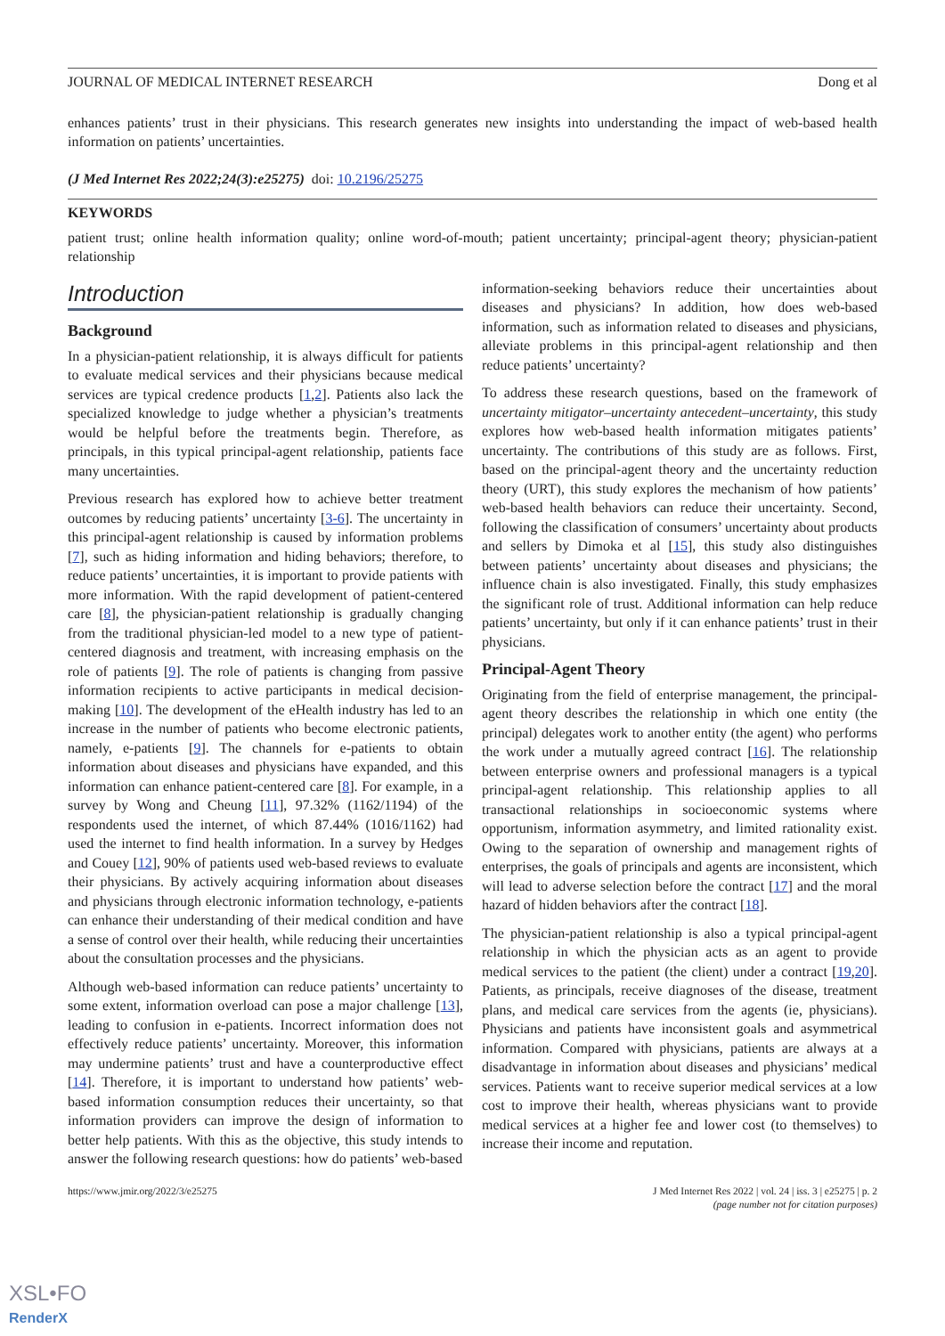JOURNAL OF MEDICAL INTERNET RESEARCH Dong et al
enhances patients’ trust in their physicians. This research generates new insights into understanding the impact of web-based health information on patients’ uncertainties.
(J Med Internet Res 2022;24(3):e25275) doi: 10.2196/25275
KEYWORDS
patient trust; online health information quality; online word-of-mouth; patient uncertainty; principal-agent theory; physician-patient relationship
Introduction
Background
In a physician-patient relationship, it is always difficult for patients to evaluate medical services and their physicians because medical services are typical credence products [1,2]. Patients also lack the specialized knowledge to judge whether a physician’s treatments would be helpful before the treatments begin. Therefore, as principals, in this typical principal-agent relationship, patients face many uncertainties.
Previous research has explored how to achieve better treatment outcomes by reducing patients’ uncertainty [3-6]. The uncertainty in this principal-agent relationship is caused by information problems [7], such as hiding information and hiding behaviors; therefore, to reduce patients’ uncertainties, it is important to provide patients with more information. With the rapid development of patient-centered care [8], the physician-patient relationship is gradually changing from the traditional physician-led model to a new type of patient-centered diagnosis and treatment, with increasing emphasis on the role of patients [9]. The role of patients is changing from passive information recipients to active participants in medical decision-making [10]. The development of the eHealth industry has led to an increase in the number of patients who become electronic patients, namely, e-patients [9]. The channels for e-patients to obtain information about diseases and physicians have expanded, and this information can enhance patient-centered care [8]. For example, in a survey by Wong and Cheung [11], 97.32% (1162/1194) of the respondents used the internet, of which 87.44% (1016/1162) had used the internet to find health information. In a survey by Hedges and Couey [12], 90% of patients used web-based reviews to evaluate their physicians. By actively acquiring information about diseases and physicians through electronic information technology, e-patients can enhance their understanding of their medical condition and have a sense of control over their health, while reducing their uncertainties about the consultation processes and the physicians.
Although web-based information can reduce patients’ uncertainty to some extent, information overload can pose a major challenge [13], leading to confusion in e-patients. Incorrect information does not effectively reduce patients’ uncertainty. Moreover, this information may undermine patients’ trust and have a counterproductive effect [14]. Therefore, it is important to understand how patients’ web-based information consumption reduces their uncertainty, so that information providers can improve the design of information to better help patients. With this as the objective, this study intends to answer the following research questions: how do patients’ web-based
information-seeking behaviors reduce their uncertainties about diseases and physicians? In addition, how does web-based information, such as information related to diseases and physicians, alleviate problems in this principal-agent relationship and then reduce patients’ uncertainty?
To address these research questions, based on the framework of uncertainty mitigator–uncertainty antecedent–uncertainty, this study explores how web-based health information mitigates patients’ uncertainty. The contributions of this study are as follows. First, based on the principal-agent theory and the uncertainty reduction theory (URT), this study explores the mechanism of how patients’ web-based health behaviors can reduce their uncertainty. Second, following the classification of consumers’ uncertainty about products and sellers by Dimoka et al [15], this study also distinguishes between patients’ uncertainty about diseases and physicians; the influence chain is also investigated. Finally, this study emphasizes the significant role of trust. Additional information can help reduce patients’ uncertainty, but only if it can enhance patients’ trust in their physicians.
Principal-Agent Theory
Originating from the field of enterprise management, the principal-agent theory describes the relationship in which one entity (the principal) delegates work to another entity (the agent) who performs the work under a mutually agreed contract [16]. The relationship between enterprise owners and professional managers is a typical principal-agent relationship. This relationship applies to all transactional relationships in socioeconomic systems where opportunism, information asymmetry, and limited rationality exist. Owing to the separation of ownership and management rights of enterprises, the goals of principals and agents are inconsistent, which will lead to adverse selection before the contract [17] and the moral hazard of hidden behaviors after the contract [18].
The physician-patient relationship is also a typical principal-agent relationship in which the physician acts as an agent to provide medical services to the patient (the client) under a contract [19,20]. Patients, as principals, receive diagnoses of the disease, treatment plans, and medical care services from the agents (ie, physicians). Physicians and patients have inconsistent goals and asymmetrical information. Compared with physicians, patients are always at a disadvantage in information about diseases and physicians’ medical services. Patients want to receive superior medical services at a low cost to improve their health, whereas physicians want to provide medical services at a higher fee and lower cost (to themselves) to increase their income and reputation.
https://www.jmir.org/2022/3/e25275 J Med Internet Res 2022 | vol. 24 | iss. 3 | e25275 | p. 2
(page number not for citation purposes)
XSL•FO
RenderX